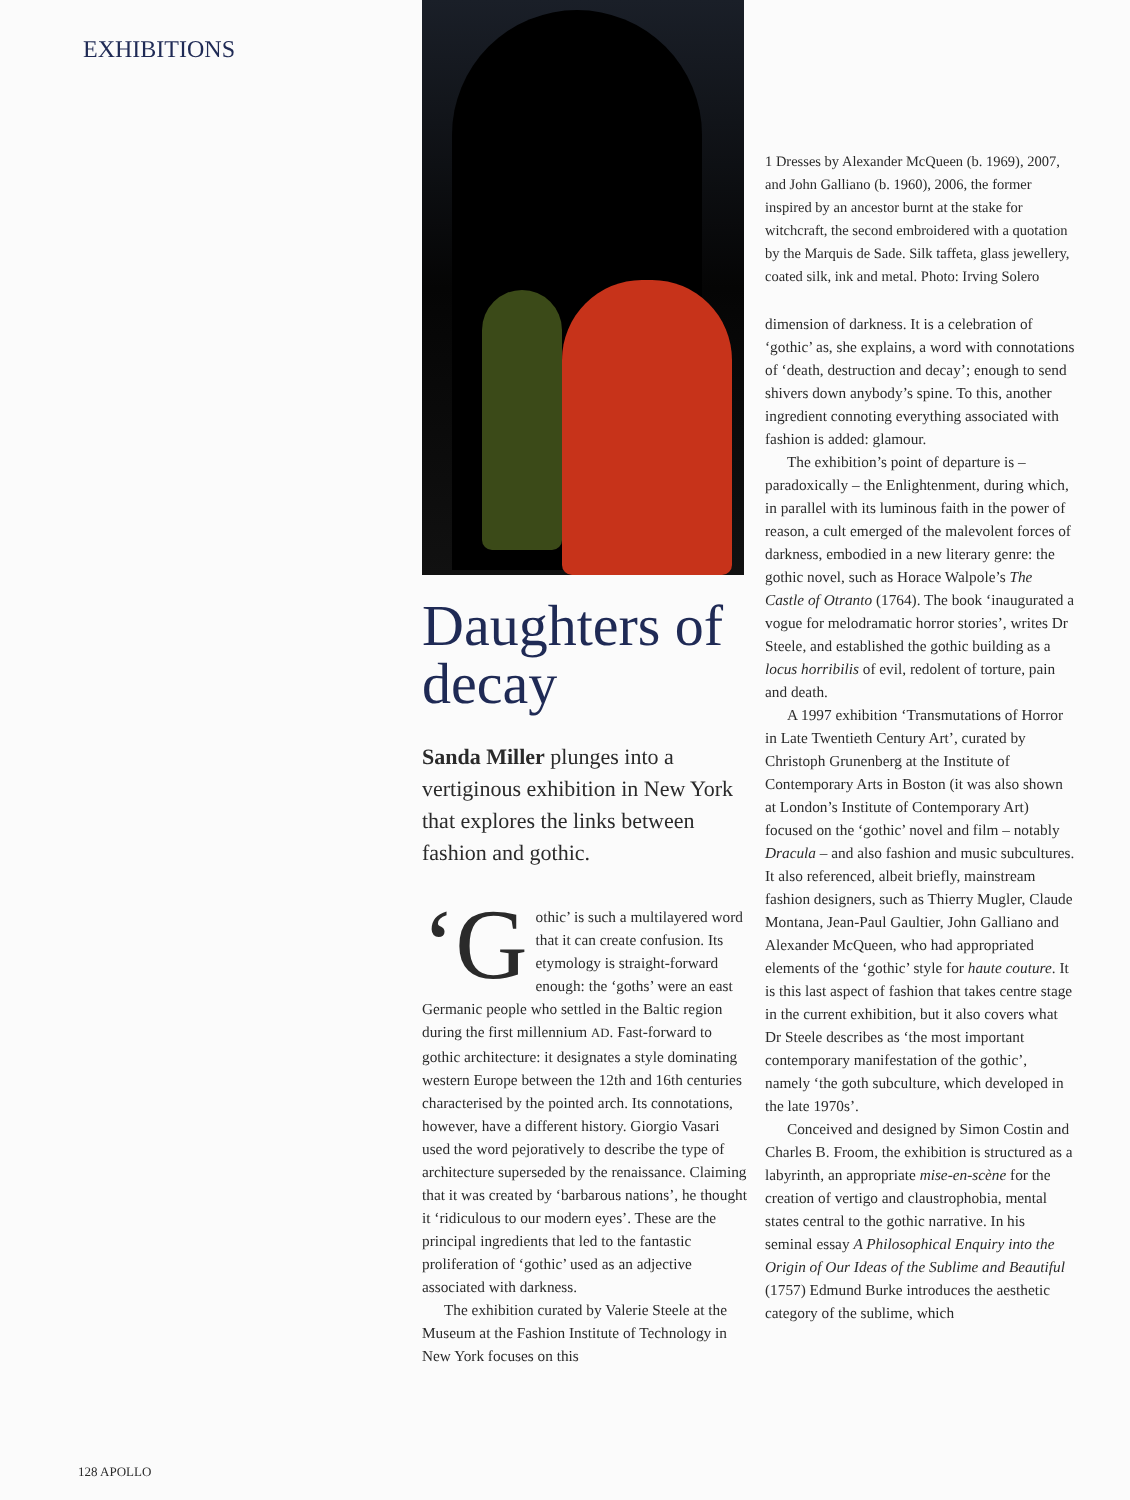EXHIBITIONS
Daughters of decay
Sanda Miller plunges into a vertiginous exhibition in New York that explores the links between fashion and gothic.
‘G othic’ is such a multilayered word that it can create confusion. Its etymology is straight-forward enough: the ‘goths’ were an east Germanic people who settled in the Baltic region during the first millennium AD. Fast-forward to gothic architecture: it designates a style dominating western Europe between the 12th and 16th centuries characterised by the pointed arch. Its connotations, however, have a different history. Giorgio Vasari used the word pejoratively to describe the type of architecture superseded by the renaissance. Claiming that it was created by ‘barbarous nations’, he thought it ‘ridiculous to our modern eyes’. These are the principal ingredients that led to the fantastic proliferation of ‘gothic’ used as an adjective associated with darkness.
The exhibition curated by Valerie Steele at the Museum at the Fashion Institute of Technology in New York focuses on this
1 Dresses by Alexander McQueen (b. 1969), 2007, and John Galliano (b. 1960), 2006, the former inspired by an ancestor burnt at the stake for witchcraft, the second embroidered with a quotation by the Marquis de Sade. Silk taffeta, glass jewellery, coated silk, ink and metal. Photo: Irving Solero
dimension of darkness. It is a celebration of ‘gothic’ as, she explains, a word with connotations of ‘death, destruction and decay’; enough to send shivers down anybody’s spine. To this, another ingredient connoting everything associated with fashion is added: glamour.
The exhibition’s point of departure is – paradoxically – the Enlightenment, during which, in parallel with its luminous faith in the power of reason, a cult emerged of the malevolent forces of darkness, embodied in a new literary genre: the gothic novel, such as Horace Walpole’s The Castle of Otranto (1764). The book ‘inaugurated a vogue for melodramatic horror stories’, writes Dr Steele, and established the gothic building as a locus horribilis of evil, redolent of torture, pain and death.
A 1997 exhibition ‘Transmutations of Horror in Late Twentieth Century Art’, curated by Christoph Grunenberg at the Institute of Contemporary Arts in Boston (it was also shown at London’s Institute of Contemporary Art) focused on the ‘gothic’ novel and film – notably Dracula – and also fashion and music subcultures. It also referenced, albeit briefly, mainstream fashion designers, such as Thierry Mugler, Claude Montana, Jean-Paul Gaultier, John Galliano and Alexander McQueen, who had appropriated elements of the ‘gothic’ style for haute couture. It is this last aspect of fashion that takes centre stage in the current exhibition, but it also covers what Dr Steele describes as ‘the most important contemporary manifestation of the gothic’, namely ‘the goth subculture, which developed in the late 1970s’.
Conceived and designed by Simon Costin and Charles B. Froom, the exhibition is structured as a labyrinth, an appropriate mise-en-scène for the creation of vertigo and claustrophobia, mental states central to the gothic narrative. In his seminal essay A Philosophical Enquiry into the Origin of Our Ideas of the Sublime and Beautiful (1757) Edmund Burke introduces the aesthetic category of the sublime, which
128 APOLLO